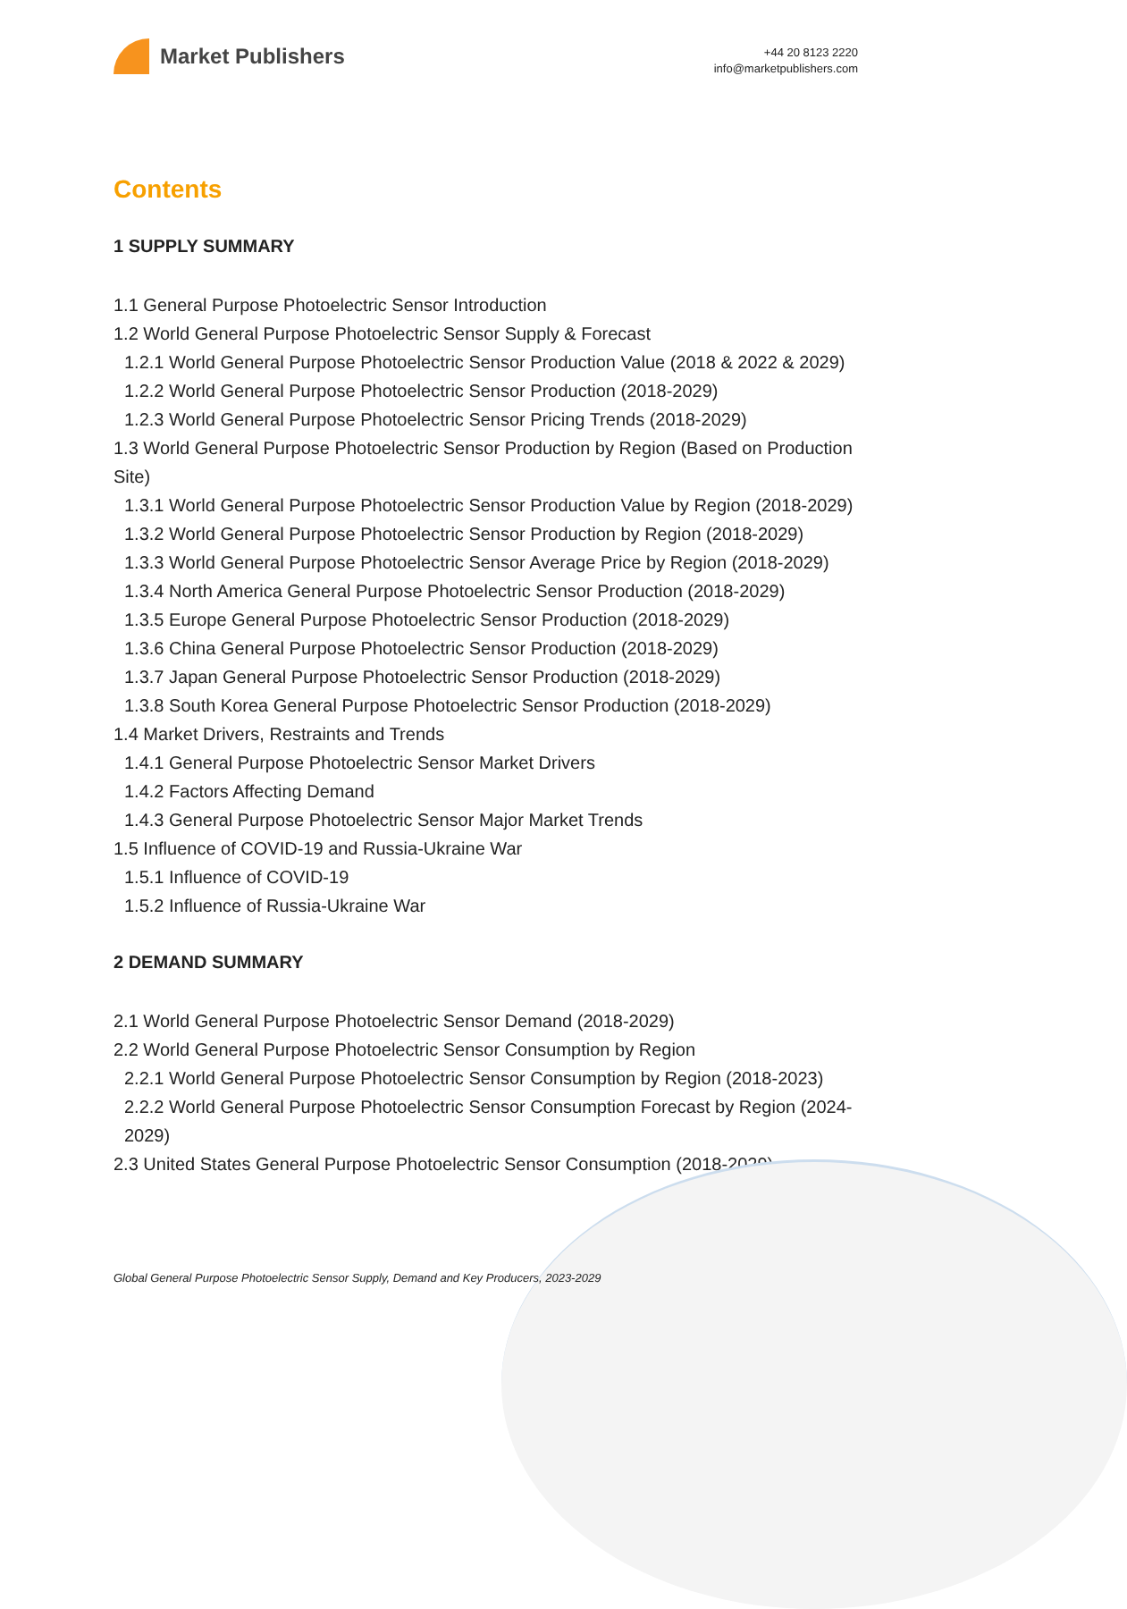Market Publishers
+44 20 8123 2220
info@marketpublishers.com
Contents
1 SUPPLY SUMMARY
1.1 General Purpose Photoelectric Sensor Introduction
1.2 World General Purpose Photoelectric Sensor Supply & Forecast
1.2.1 World General Purpose Photoelectric Sensor Production Value (2018 & 2022 & 2029)
1.2.2 World General Purpose Photoelectric Sensor Production (2018-2029)
1.2.3 World General Purpose Photoelectric Sensor Pricing Trends (2018-2029)
1.3 World General Purpose Photoelectric Sensor Production by Region (Based on Production Site)
1.3.1 World General Purpose Photoelectric Sensor Production Value by Region (2018-2029)
1.3.2 World General Purpose Photoelectric Sensor Production by Region (2018-2029)
1.3.3 World General Purpose Photoelectric Sensor Average Price by Region (2018-2029)
1.3.4 North America General Purpose Photoelectric Sensor Production (2018-2029)
1.3.5 Europe General Purpose Photoelectric Sensor Production (2018-2029)
1.3.6 China General Purpose Photoelectric Sensor Production (2018-2029)
1.3.7 Japan General Purpose Photoelectric Sensor Production (2018-2029)
1.3.8 South Korea General Purpose Photoelectric Sensor Production (2018-2029)
1.4 Market Drivers, Restraints and Trends
1.4.1 General Purpose Photoelectric Sensor Market Drivers
1.4.2 Factors Affecting Demand
1.4.3 General Purpose Photoelectric Sensor Major Market Trends
1.5 Influence of COVID-19 and Russia-Ukraine War
1.5.1 Influence of COVID-19
1.5.2 Influence of Russia-Ukraine War
2 DEMAND SUMMARY
2.1 World General Purpose Photoelectric Sensor Demand (2018-2029)
2.2 World General Purpose Photoelectric Sensor Consumption by Region
2.2.1 World General Purpose Photoelectric Sensor Consumption by Region (2018-2023)
2.2.2 World General Purpose Photoelectric Sensor Consumption Forecast by Region (2024-2029)
2.3 United States General Purpose Photoelectric Sensor Consumption (2018-2029)
Global General Purpose Photoelectric Sensor Supply, Demand and Key Producers, 2023-2029